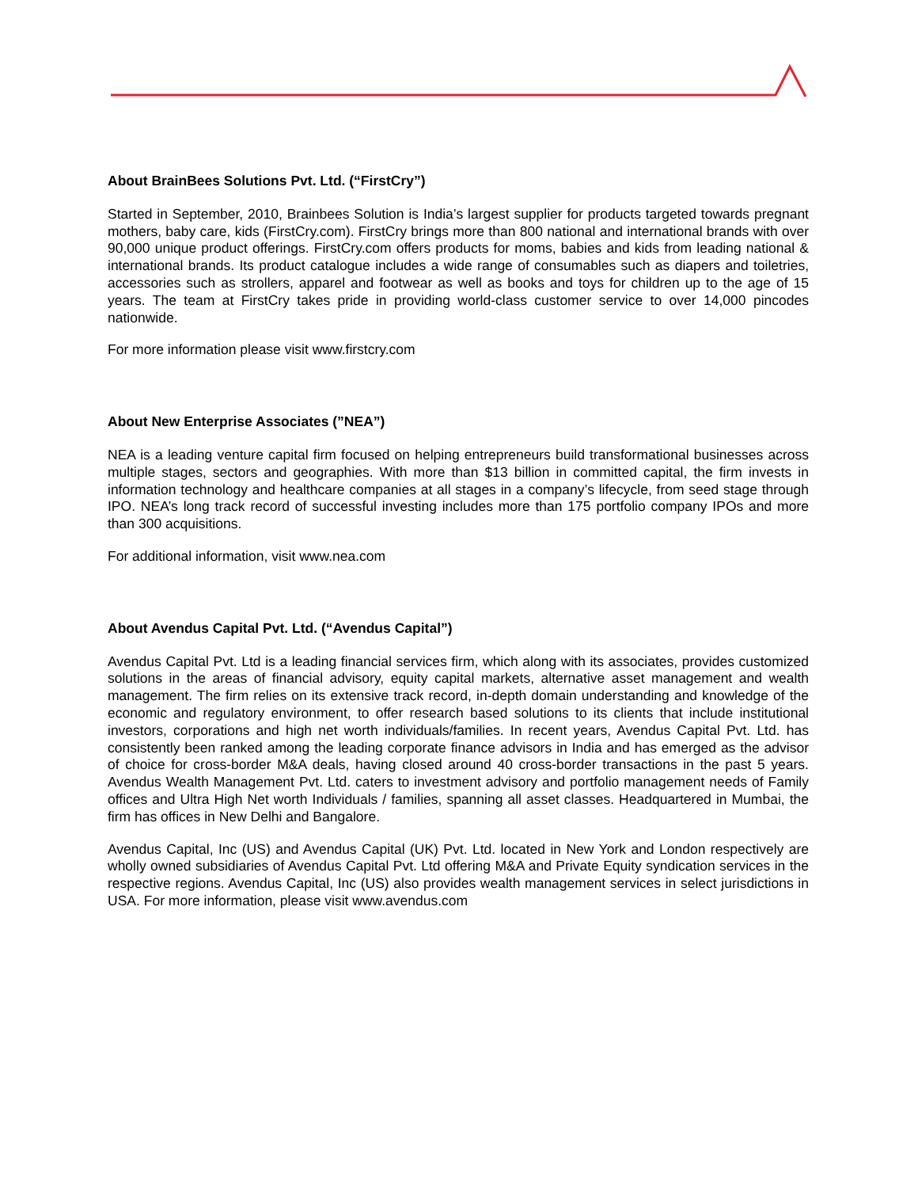About BrainBees Solutions Pvt. Ltd. (“FirstCry”)
Started in September, 2010, Brainbees Solution is India’s largest supplier for products targeted towards pregnant mothers, baby care, kids (FirstCry.com). FirstCry brings more than 800 national and international brands with over 90,000 unique product offerings. FirstCry.com offers products for moms, babies and kids from leading national & international brands. Its product catalogue includes a wide range of consumables such as diapers and toiletries, accessories such as strollers, apparel and footwear as well as books and toys for children up to the age of 15 years. The team at FirstCry takes pride in providing world-class customer service to over 14,000 pincodes nationwide.
For more information please visit www.firstcry.com
About New Enterprise Associates (”NEA”)
NEA is a leading venture capital firm focused on helping entrepreneurs build transformational businesses across multiple stages, sectors and geographies. With more than $13 billion in committed capital, the firm invests in information technology and healthcare companies at all stages in a company’s lifecycle, from seed stage through IPO. NEA’s long track record of successful investing includes more than 175 portfolio company IPOs and more than 300 acquisitions.
For additional information, visit www.nea.com
About Avendus Capital Pvt. Ltd. (“Avendus Capital”)
Avendus Capital Pvt. Ltd is a leading financial services firm, which along with its associates, provides customized solutions in the areas of financial advisory, equity capital markets, alternative asset management and wealth management. The firm relies on its extensive track record, in-depth domain understanding and knowledge of the economic and regulatory environment, to offer research based solutions to its clients that include institutional investors, corporations and high net worth individuals/families. In recent years, Avendus Capital Pvt. Ltd. has consistently been ranked among the leading corporate finance advisors in India and has emerged as the advisor of choice for cross-border M&A deals, having closed around 40 cross-border transactions in the past 5 years. Avendus Wealth Management Pvt. Ltd. caters to investment advisory and portfolio management needs of Family offices and Ultra High Net worth Individuals / families, spanning all asset classes. Headquartered in Mumbai, the firm has offices in New Delhi and Bangalore.
Avendus Capital, Inc (US) and Avendus Capital (UK) Pvt. Ltd. located in New York and London respectively are wholly owned subsidiaries of Avendus Capital Pvt. Ltd offering M&A and Private Equity syndication services in the respective regions. Avendus Capital, Inc (US) also provides wealth management services in select jurisdictions in USA. For more information, please visit www.avendus.com